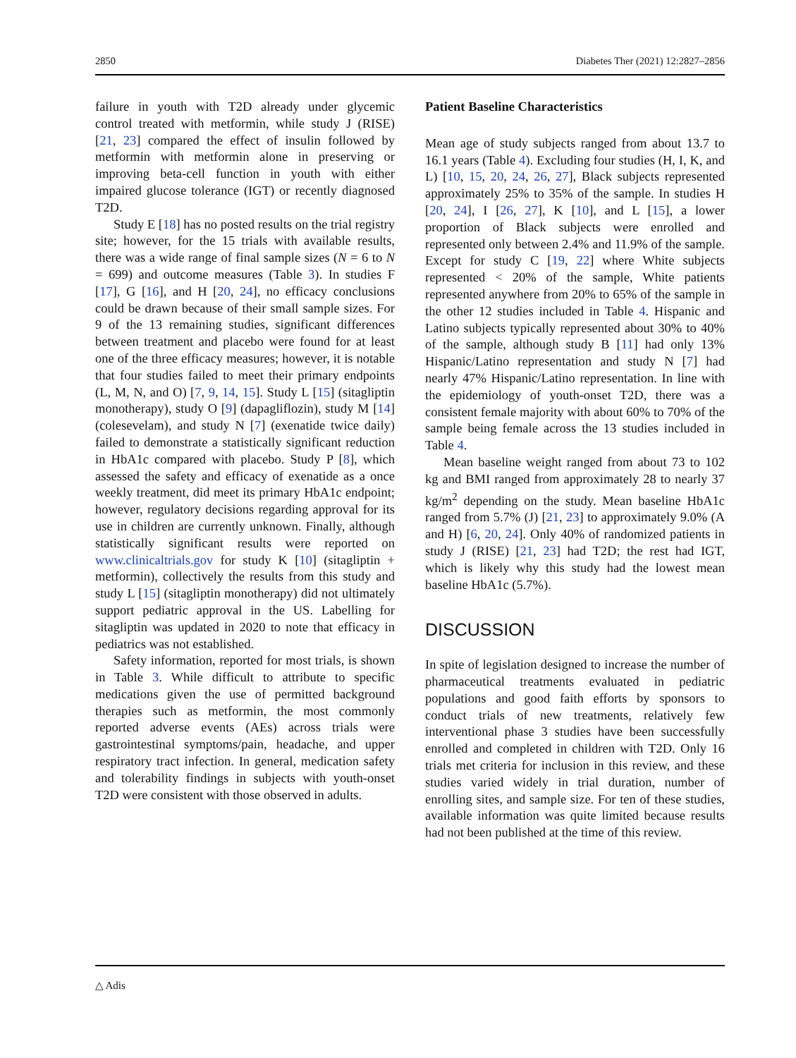2850 Diabetes Ther (2021) 12:2827–2856
failure in youth with T2D already under glycemic control treated with metformin, while study J (RISE) [21, 23] compared the effect of insulin followed by metformin with metformin alone in preserving or improving beta-cell function in youth with either impaired glucose tolerance (IGT) or recently diagnosed T2D.
Study E [18] has no posted results on the trial registry site; however, for the 15 trials with available results, there was a wide range of final sample sizes (N = 6 to N = 699) and outcome measures (Table 3). In studies F [17], G [16], and H [20, 24], no efficacy conclusions could be drawn because of their small sample sizes. For 9 of the 13 remaining studies, significant differences between treatment and placebo were found for at least one of the three efficacy measures; however, it is notable that four studies failed to meet their primary endpoints (L, M, N, and O) [7, 9, 14, 15]. Study L [15] (sitagliptin monotherapy), study O [9] (dapagliflozin), study M [14] (colesevelam), and study N [7] (exenatide twice daily) failed to demonstrate a statistically significant reduction in HbA1c compared with placebo. Study P [8], which assessed the safety and efficacy of exenatide as a once weekly treatment, did meet its primary HbA1c endpoint; however, regulatory decisions regarding approval for its use in children are currently unknown. Finally, although statistically significant results were reported on www.clinicaltrials.gov for study K [10] (sitagliptin + metformin), collectively the results from this study and study L [15] (sitagliptin monotherapy) did not ultimately support pediatric approval in the US. Labelling for sitagliptin was updated in 2020 to note that efficacy in pediatrics was not established.
Safety information, reported for most trials, is shown in Table 3. While difficult to attribute to specific medications given the use of permitted background therapies such as metformin, the most commonly reported adverse events (AEs) across trials were gastrointestinal symptoms/pain, headache, and upper respiratory tract infection. In general, medication safety and tolerability findings in subjects with youth-onset T2D were consistent with those observed in adults.
Patient Baseline Characteristics
Mean age of study subjects ranged from about 13.7 to 16.1 years (Table 4). Excluding four studies (H, I, K, and L) [10, 15, 20, 24, 26, 27], Black subjects represented approximately 25% to 35% of the sample. In studies H [20, 24], I [26, 27], K [10], and L [15], a lower proportion of Black subjects were enrolled and represented only between 2.4% and 11.9% of the sample. Except for study C [19, 22] where White subjects represented < 20% of the sample, White patients represented anywhere from 20% to 65% of the sample in the other 12 studies included in Table 4. Hispanic and Latino subjects typically represented about 30% to 40% of the sample, although study B [11] had only 13% Hispanic/Latino representation and study N [7] had nearly 47% Hispanic/Latino representation. In line with the epidemiology of youth-onset T2D, there was a consistent female majority with about 60% to 70% of the sample being female across the 13 studies included in Table 4.
Mean baseline weight ranged from about 73 to 102 kg and BMI ranged from approximately 28 to nearly 37 kg/m<sup>2</sup> depending on the study. Mean baseline HbA1c ranged from 5.7% (J) [21, 23] to approximately 9.0% (A and H) [6, 20, 24]. Only 40% of randomized patients in study J (RISE) [21, 23] had T2D; the rest had IGT, which is likely why this study had the lowest mean baseline HbA1c (5.7%).
DISCUSSION
In spite of legislation designed to increase the number of pharmaceutical treatments evaluated in pediatric populations and good faith efforts by sponsors to conduct trials of new treatments, relatively few interventional phase 3 studies have been successfully enrolled and completed in children with T2D. Only 16 trials met criteria for inclusion in this review, and these studies varied widely in trial duration, number of enrolling sites, and sample size. For ten of these studies, available information was quite limited because results had not been published at the time of this review.
△ Adis